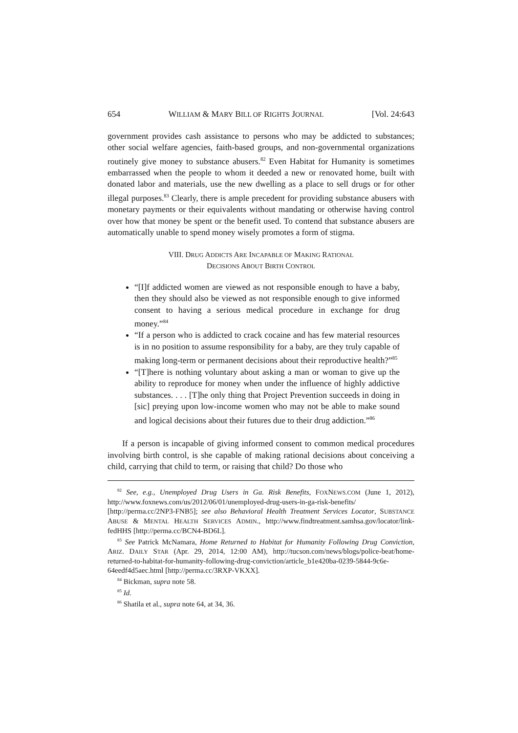654 WILLIAM & MARY BILL OF RIGHTS JOURNAL [Vol. 24:643
government provides cash assistance to persons who may be addicted to substances; other social welfare agencies, faith-based groups, and non-governmental organizations routinely give money to substance abusers.<sup>82</sup> Even Habitat for Humanity is sometimes embarrassed when the people to whom it deeded a new or renovated home, built with donated labor and materials, use the new dwelling as a place to sell drugs or for other illegal purposes.<sup>83</sup> Clearly, there is ample precedent for providing substance abusers with monetary payments or their equivalents without mandating or otherwise having control over how that money be spent or the benefit used. To contend that substance abusers are automatically unable to spend money wisely promotes a form of stigma.
VIII. DRUG ADDICTS ARE INCAPABLE OF MAKING RATIONAL
DECISIONS ABOUT BIRTH CONTROL
“[I]f addicted women are viewed as not responsible enough to have a baby, then they should also be viewed as not responsible enough to give informed consent to having a serious medical procedure in exchange for drug money.”<sup>84</sup>
“If a person who is addicted to crack cocaine and has few material resources is in no position to assume responsibility for a baby, are they truly capable of making long-term or permanent decisions about their reproductive health?”<sup>85</sup>
“[T]here is nothing voluntary about asking a man or woman to give up the ability to reproduce for money when under the influence of highly addictive substances. . . . [T]he only thing that Project Prevention succeeds in doing in [sic] preying upon low-income women who may not be able to make sound and logical decisions about their futures due to their drug addiction.”<sup>86</sup>
If a person is incapable of giving informed consent to common medical procedures involving birth control, is she capable of making rational decisions about conceiving a child, carrying that child to term, or raising that child? Do those who
<sup>82</sup> See, e.g., Unemployed Drug Users in Ga. Risk Benefits, FOXNEWS.COM (June 1, 2012), http://www.foxnews.com/us/2012/06/01/unemployed-drug-users-in-ga-risk-benefits/ [http://perma.cc/2NP3-FNB5]; see also Behavioral Health Treatment Services Locator, SUBSTANCE ABUSE & MENTAL HEALTH SERVICES ADMIN., http://www.findtreatment.samhsa.gov/locator/link-fedHHS [http://perma.cc/BCN4-BD6L].
<sup>83</sup> See Patrick McNamara, Home Returned to Habitat for Humanity Following Drug Conviction, ARIZ. DAILY STAR (Apr. 29, 2014, 12:00 AM), http://tucson.com/news/blogs/police-beat/home-returned-to-habitat-for-humanity-following-drug-conviction/article_b1e420ba-0239-5844-9c6e-64eedf4d5aec.html [http://perma.cc/3RXP-VKXX].
<sup>84</sup> Bickman, supra note 58.
<sup>85</sup> Id.
<sup>86</sup> Shatila et al., supra note 64, at 34, 36.